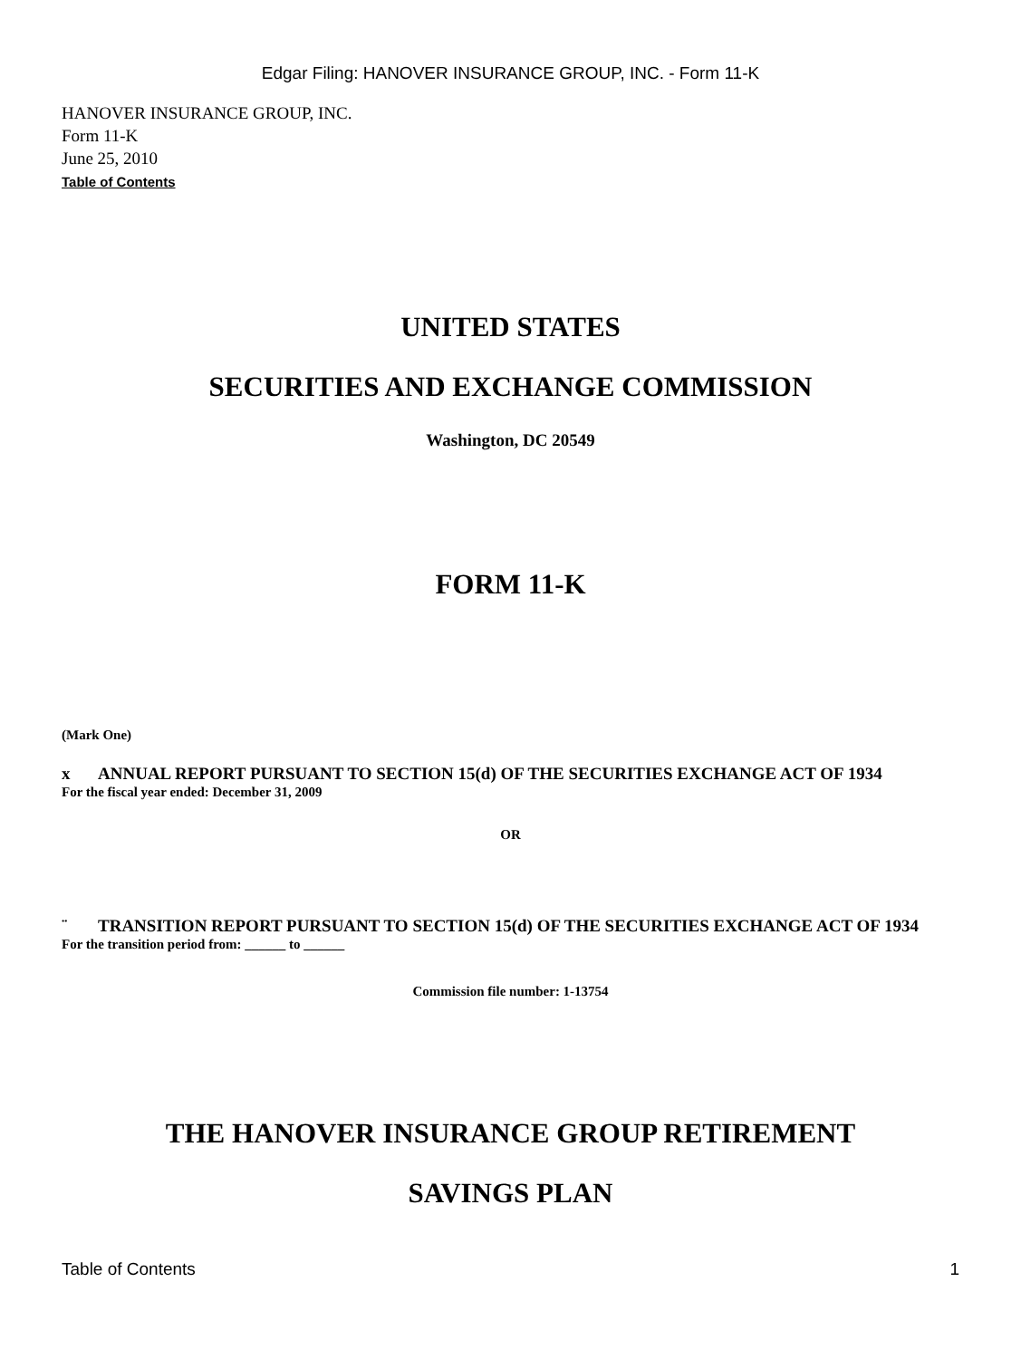Edgar Filing: HANOVER INSURANCE GROUP, INC. - Form 11-K
HANOVER INSURANCE GROUP, INC.
Form 11-K
June 25, 2010
Table of Contents
UNITED STATES
SECURITIES AND EXCHANGE COMMISSION
Washington, DC 20549
FORM 11-K
(Mark One)
x ANNUAL REPORT PURSUANT TO SECTION 15(d) OF THE SECURITIES EXCHANGE ACT OF 1934
For the fiscal year ended: December 31, 2009
OR
¨ TRANSITION REPORT PURSUANT TO SECTION 15(d) OF THE SECURITIES EXCHANGE ACT OF 1934
For the transition period from: ______ to ______
Commission file number: 1-13754
THE HANOVER INSURANCE GROUP RETIREMENT
SAVINGS PLAN
Table of Contents 1